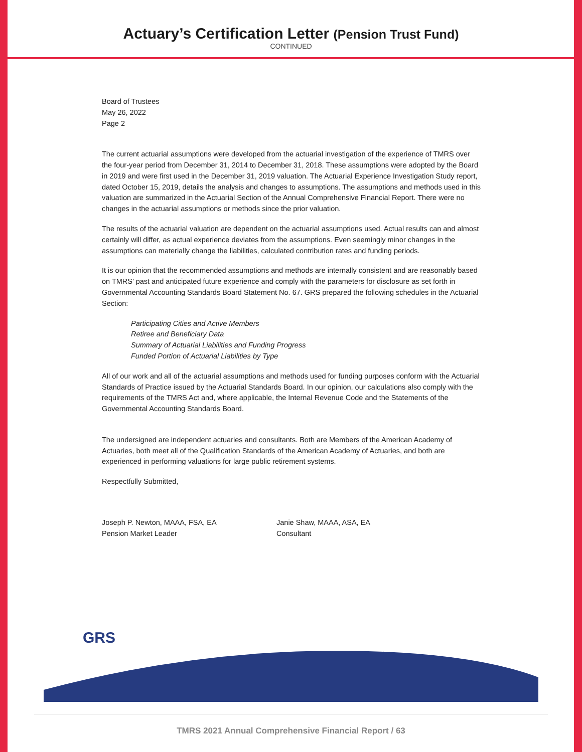Actuary’s Certification Letter (Pension Trust Fund)
CONTINUED
Board of Trustees
May 26, 2022
Page 2
The current actuarial assumptions were developed from the actuarial investigation of the experience of TMRS over the four-year period from December 31, 2014 to December 31, 2018. These assumptions were adopted by the Board in 2019 and were first used in the December 31, 2019 valuation. The Actuarial Experience Investigation Study report, dated October 15, 2019, details the analysis and changes to assumptions. The assumptions and methods used in this valuation are summarized in the Actuarial Section of the Annual Comprehensive Financial Report. There were no changes in the actuarial assumptions or methods since the prior valuation.
The results of the actuarial valuation are dependent on the actuarial assumptions used. Actual results can and almost certainly will differ, as actual experience deviates from the assumptions. Even seemingly minor changes in the assumptions can materially change the liabilities, calculated contribution rates and funding periods.
It is our opinion that the recommended assumptions and methods are internally consistent and are reasonably based on TMRS’ past and anticipated future experience and comply with the parameters for disclosure as set forth in Governmental Accounting Standards Board Statement No. 67. GRS prepared the following schedules in the Actuarial Section:
Participating Cities and Active Members
Retiree and Beneficiary Data
Summary of Actuarial Liabilities and Funding Progress
Funded Portion of Actuarial Liabilities by Type
All of our work and all of the actuarial assumptions and methods used for funding purposes conform with the Actuarial Standards of Practice issued by the Actuarial Standards Board. In our opinion, our calculations also comply with the requirements of the TMRS Act and, where applicable, the Internal Revenue Code and the Statements of the Governmental Accounting Standards Board.
The undersigned are independent actuaries and consultants. Both are Members of the American Academy of Actuaries, both meet all of the Qualification Standards of the American Academy of Actuaries, and both are experienced in performing valuations for large public retirement systems.
Respectfully Submitted,
Joseph P. Newton, MAAA, FSA, EA
Pension Market Leader
Janie Shaw, MAAA, ASA, EA
Consultant
GRS
TMRS 2021 Annual Comprehensive Financial Report / 63